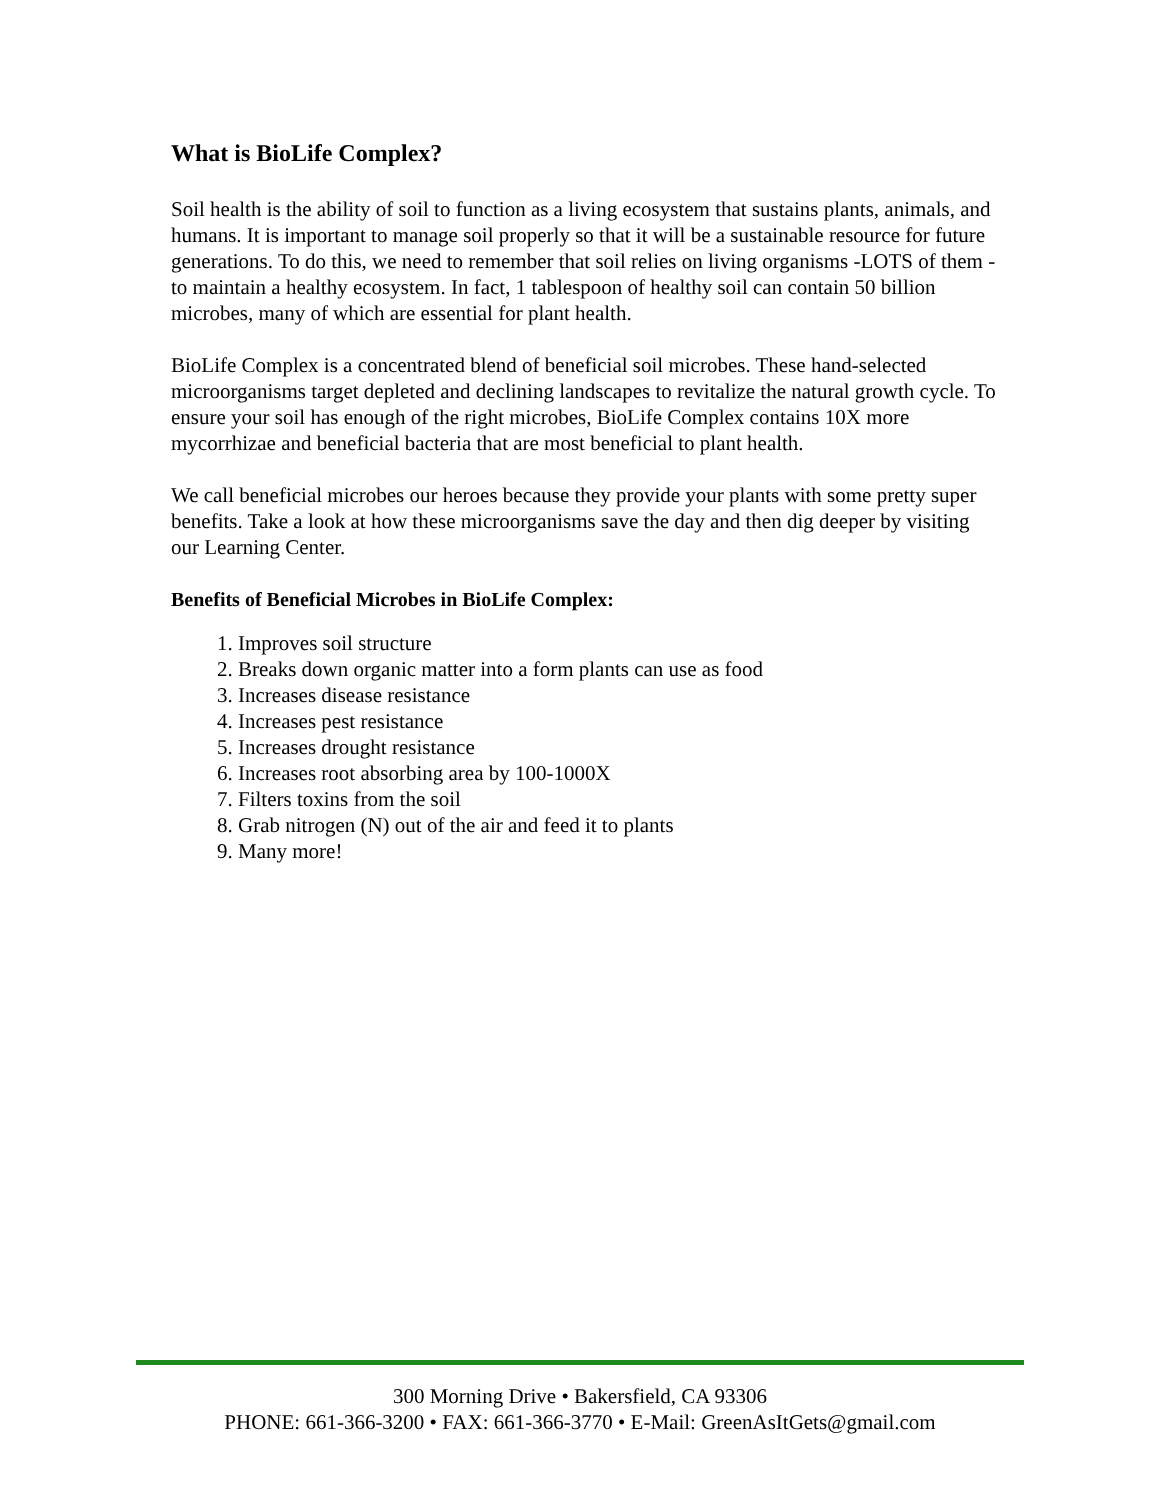What is BioLife Complex?
Soil health is the ability of soil to function as a living ecosystem that sustains plants, animals, and humans. It is important to manage soil properly so that it will be a sustainable resource for future generations. To do this, we need to remember that soil relies on living organisms -LOTS of them -to maintain a healthy ecosystem. In fact, 1 tablespoon of healthy soil can contain 50 billion microbes, many of which are essential for plant health.
BioLife Complex is a concentrated blend of beneficial soil microbes. These hand-selected microorganisms target depleted and declining landscapes to revitalize the natural growth cycle. To ensure your soil has enough of the right microbes, BioLife Complex contains 10X more mycorrhizae and beneficial bacteria that are most beneficial to plant health.
We call beneficial microbes our heroes because they provide your plants with some pretty super benefits. Take a look at how these microorganisms save the day and then dig deeper by visiting our Learning Center.
Benefits of Beneficial Microbes in BioLife Complex:
1. Improves soil structure
2. Breaks down organic matter into a form plants can use as food
3. Increases disease resistance
4. Increases pest resistance
5. Increases drought resistance
6. Increases root absorbing area by 100-1000X
7. Filters toxins from the soil
8. Grab nitrogen (N) out of the air and feed it to plants
9. Many more!
300 Morning Drive • Bakersfield, CA 93306
PHONE: 661-366-3200 • FAX: 661-366-3770 • E-Mail: GreenAsItGets@gmail.com